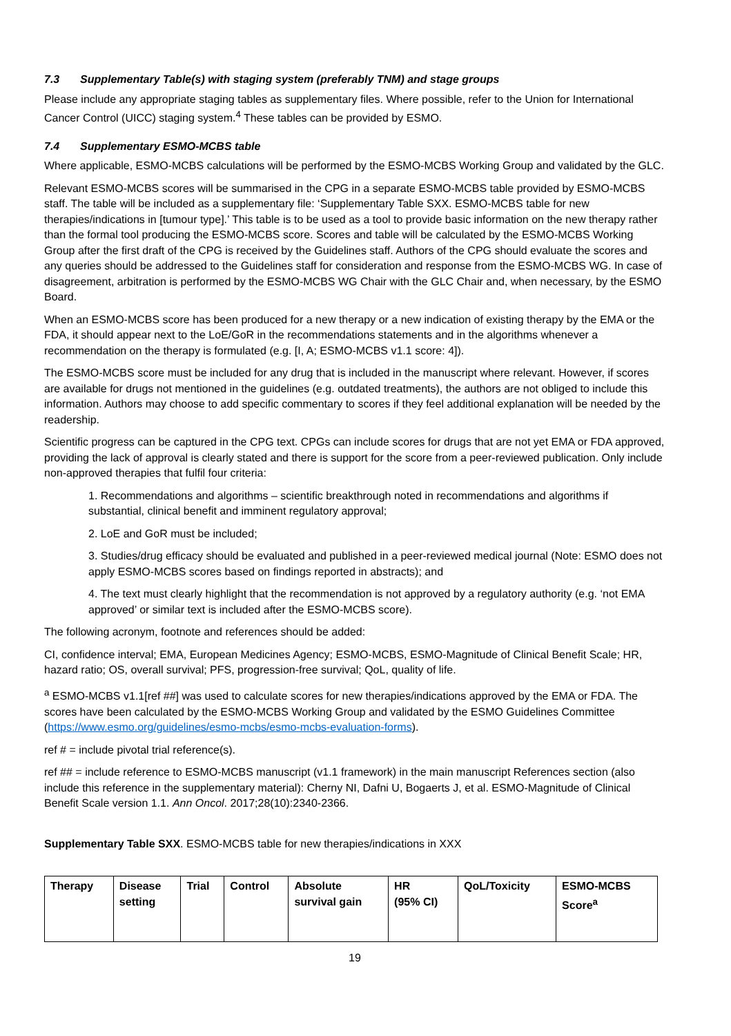7.3 Supplementary Table(s) with staging system (preferably TNM) and stage groups
Please include any appropriate staging tables as supplementary files. Where possible, refer to the Union for International Cancer Control (UICC) staging system.<sup>4</sup> These tables can be provided by ESMO.
7.4 Supplementary ESMO-MCBS table
Where applicable, ESMO-MCBS calculations will be performed by the ESMO-MCBS Working Group and validated by the GLC.
Relevant ESMO-MCBS scores will be summarised in the CPG in a separate ESMO-MCBS table provided by ESMO-MCBS staff. The table will be included as a supplementary file: ‘Supplementary Table SXX. ESMO-MCBS table for new therapies/indications in [tumour type].’ This table is to be used as a tool to provide basic information on the new therapy rather than the formal tool producing the ESMO-MCBS score. Scores and table will be calculated by the ESMO-MCBS Working Group after the first draft of the CPG is received by the Guidelines staff. Authors of the CPG should evaluate the scores and any queries should be addressed to the Guidelines staff for consideration and response from the ESMO-MCBS WG. In case of disagreement, arbitration is performed by the ESMO-MCBS WG Chair with the GLC Chair and, when necessary, by the ESMO Board.
When an ESMO-MCBS score has been produced for a new therapy or a new indication of existing therapy by the EMA or the FDA, it should appear next to the LoE/GoR in the recommendations statements and in the algorithms whenever a recommendation on the therapy is formulated (e.g. [I, A; ESMO-MCBS v1.1 score: 4]).
The ESMO-MCBS score must be included for any drug that is included in the manuscript where relevant. However, if scores are available for drugs not mentioned in the guidelines (e.g. outdated treatments), the authors are not obliged to include this information. Authors may choose to add specific commentary to scores if they feel additional explanation will be needed by the readership.
Scientific progress can be captured in the CPG text. CPGs can include scores for drugs that are not yet EMA or FDA approved, providing the lack of approval is clearly stated and there is support for the score from a peer-reviewed publication. Only include non-approved therapies that fulfil four criteria:
1. Recommendations and algorithms – scientific breakthrough noted in recommendations and algorithms if substantial, clinical benefit and imminent regulatory approval;
2. LoE and GoR must be included;
3. Studies/drug efficacy should be evaluated and published in a peer-reviewed medical journal (Note: ESMO does not apply ESMO-MCBS scores based on findings reported in abstracts); and
4. The text must clearly highlight that the recommendation is not approved by a regulatory authority (e.g. ‘not EMA approved’ or similar text is included after the ESMO-MCBS score).
The following acronym, footnote and references should be added:
CI, confidence interval; EMA, European Medicines Agency; ESMO-MCBS, ESMO-Magnitude of Clinical Benefit Scale; HR, hazard ratio; OS, overall survival; PFS, progression-free survival; QoL, quality of life.
<sup>a</sup> ESMO-MCBS v1.1[ref ##] was used to calculate scores for new therapies/indications approved by the EMA or FDA. The scores have been calculated by the ESMO-MCBS Working Group and validated by the ESMO Guidelines Committee (https://www.esmo.org/guidelines/esmo-mcbs/esmo-mcbs-evaluation-forms).
ref # = include pivotal trial reference(s).
ref ## = include reference to ESMO-MCBS manuscript (v1.1 framework) in the main manuscript References section (also include this reference in the supplementary material): Cherny NI, Dafni U, Bogaerts J, et al. ESMO-Magnitude of Clinical Benefit Scale version 1.1. Ann Oncol. 2017;28(10):2340-2366.
Supplementary Table SXX. ESMO-MCBS table for new therapies/indications in XXX
| Therapy | Disease setting | Trial | Control | Absolute survival gain | HR (95% CI) | QoL/Toxicity | ESMO-MCBS Score<sup>a</sup> |
| --- | --- | --- | --- | --- | --- | --- | --- |
19